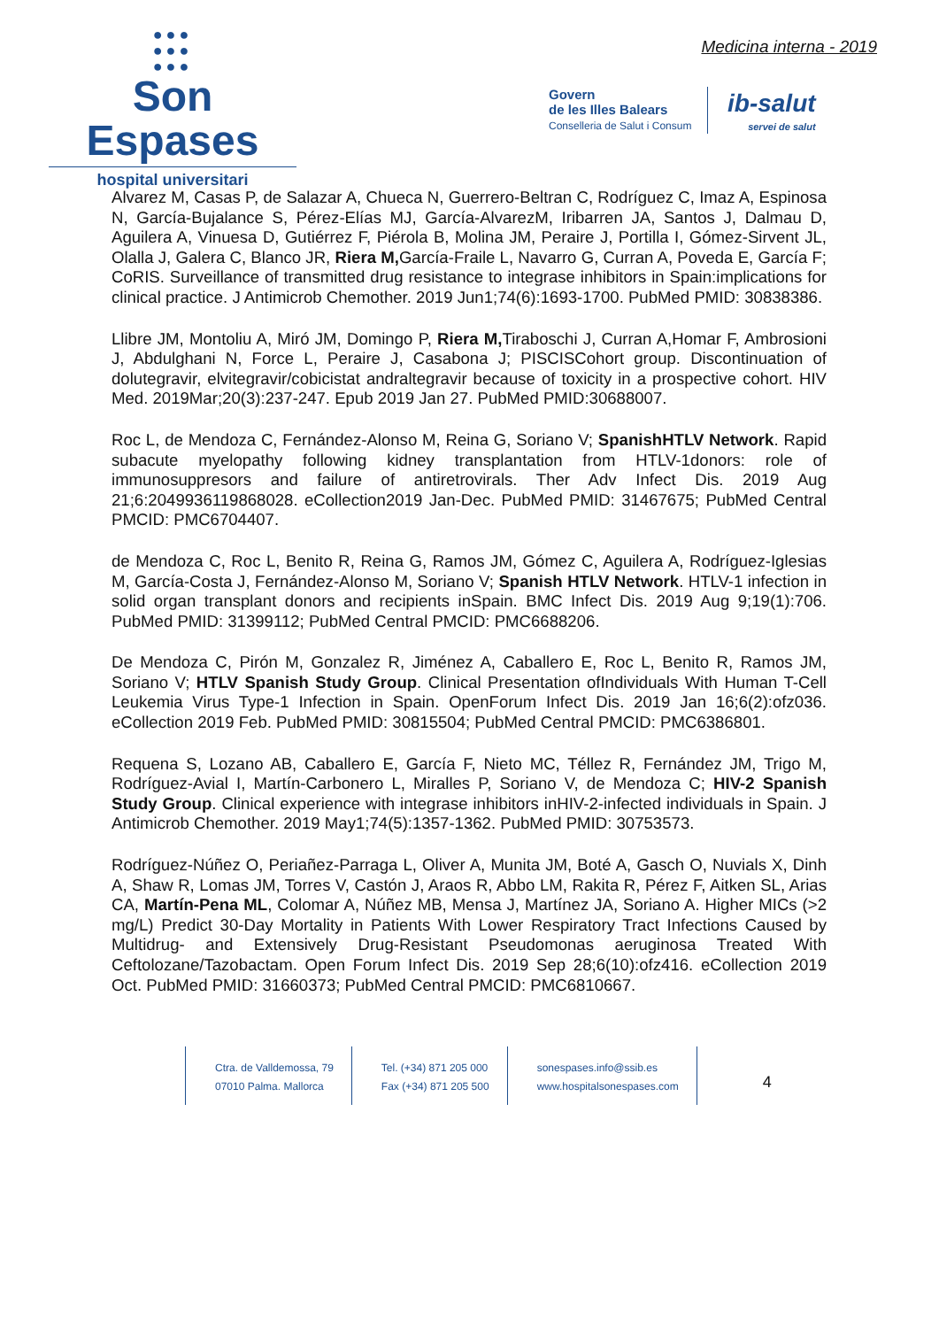●●●
●●●
●●●
Son Espases
hospital universitari
Medicina interna - 2019
Govern
de les Illes Balears
Conselleria de Salut i Consum
ib-salut
servei de salut
Alvarez M, Casas P, de Salazar A, Chueca N, Guerrero-Beltran C, Rodríguez C, Imaz A, Espinosa N, García-Bujalance S, Pérez-Elías MJ, García-AlvarezM, Iribarren JA, Santos J, Dalmau D, Aguilera A, Vinuesa D, Gutiérrez F, Piérola B, Molina JM, Peraire J, Portilla I, Gómez-Sirvent JL, Olalla J, Galera C, Blanco JR, Riera M, García-Fraile L, Navarro G, Curran A, Poveda E, García F; CoRIS. Surveillance of transmitted drug resistance to integrase inhibitors in Spain:implications for clinical practice. J Antimicrob Chemother. 2019 Jun1;74(6):1693-1700. PubMed PMID: 30838386.
Llibre JM, Montoliu A, Miró JM, Domingo P, Riera M, Tiraboschi J, Curran A,Homar F, Ambrosioni J, Abdulghani N, Force L, Peraire J, Casabona J; PISCISCohort group. Discontinuation of dolutegravir, elvitegravir/cobicistat andraltegravir because of toxicity in a prospective cohort. HIV Med. 2019Mar;20(3):237-247. Epub 2019 Jan 27. PubMed PMID:30688007.
Roc L, de Mendoza C, Fernández-Alonso M, Reina G, Soriano V; SpanishHTLV Network. Rapid subacute myelopathy following kidney transplantation from HTLV-1donors: role of immunosuppresors and failure of antiretrovirals. Ther Adv Infect Dis. 2019 Aug 21;6:2049936119868028. eCollection2019 Jan-Dec. PubMed PMID: 31467675; PubMed Central PMCID: PMC6704407.
de Mendoza C, Roc L, Benito R, Reina G, Ramos JM, Gómez C, Aguilera A, Rodríguez-Iglesias M, García-Costa J, Fernández-Alonso M, Soriano V; Spanish HTLV Network. HTLV-1 infection in solid organ transplant donors and recipients inSpain. BMC Infect Dis. 2019 Aug 9;19(1):706. PubMed PMID: 31399112; PubMed Central PMCID: PMC6688206.
De Mendoza C, Pirón M, Gonzalez R, Jiménez A, Caballero E, Roc L, Benito R, Ramos JM, Soriano V; HTLV Spanish Study Group. Clinical Presentation ofIndividuals With Human T-Cell Leukemia Virus Type-1 Infection in Spain. OpenForum Infect Dis. 2019 Jan 16;6(2):ofz036. eCollection 2019 Feb. PubMed PMID: 30815504; PubMed Central PMCID: PMC6386801.
Requena S, Lozano AB, Caballero E, García F, Nieto MC, Téllez R, Fernández JM, Trigo M, Rodríguez-Avial I, Martín-Carbonero L, Miralles P, Soriano V, de Mendoza C; HIV-2 Spanish Study Group. Clinical experience with integrase inhibitors inHIV-2-infected individuals in Spain. J Antimicrob Chemother. 2019 May1;74(5):1357-1362. PubMed PMID: 30753573.
Rodríguez-Núñez O, Periañez-Parraga L, Oliver A, Munita JM, Boté A, Gasch O, Nuvials X, Dinh A, Shaw R, Lomas JM, Torres V, Castón J, Araos R, Abbo LM, Rakita R, Pérez F, Aitken SL, Arias CA, Martín-Pena ML, Colomar A, Núñez MB, Mensa J, Martínez JA, Soriano A. Higher MICs (>2 mg/L) Predict 30-Day Mortality in Patients With Lower Respiratory Tract Infections Caused by Multidrug- and Extensively Drug-Resistant Pseudomonas aeruginosa Treated With Ceftolozane/Tazobactam. Open Forum Infect Dis. 2019 Sep 28;6(10):ofz416. eCollection 2019 Oct. PubMed PMID: 31660373; PubMed Central PMCID: PMC6810667.
Ctra. de Valldemossa, 79
07010 Palma. Mallorca
Tel. (+34) 871 205 000
Fax (+34) 871 205 500
sonespases.info@ssib.es
www.hospitalsonespases.com
4